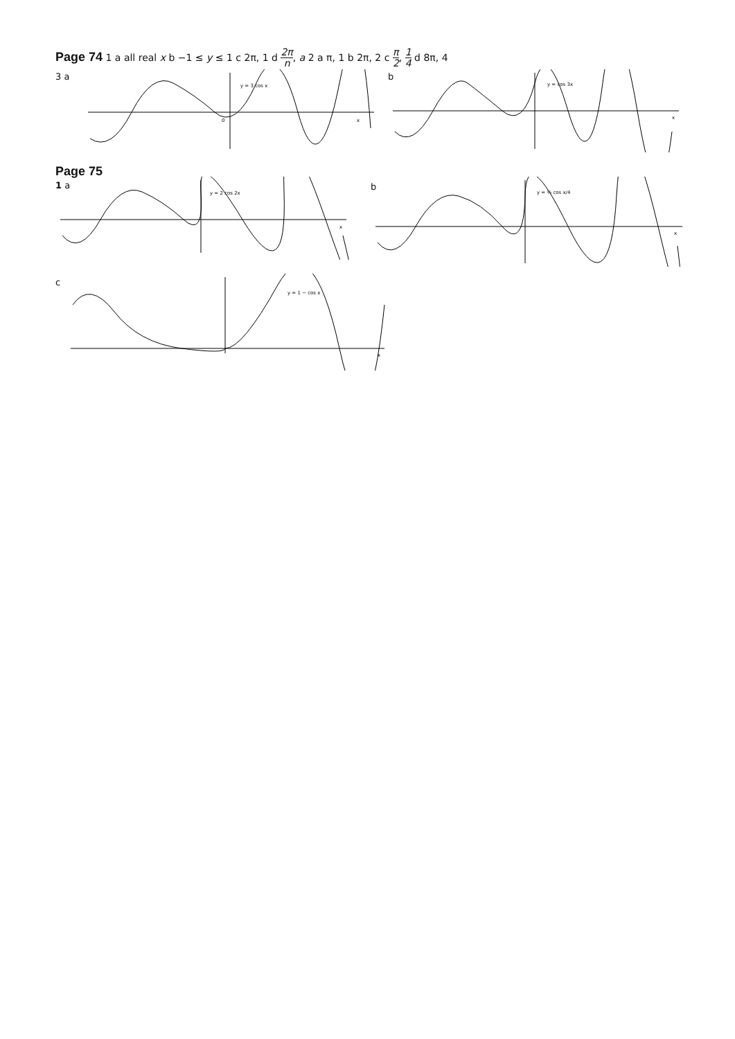Page 74 1 a all real x b −1 ≤ y ≤ 1 c 2π, 1 d 2π n, a 2 a π, 1 b 2π, 2 c π 2, 1 4 d 8π, 4
3 a
y = 3 cos x
0
x
b
y = cos 3x
x
Page 75
1 a
y = 2 cos 2x
x
b
y = ½ cos x/4
x
c
y = 1 − cos x
x